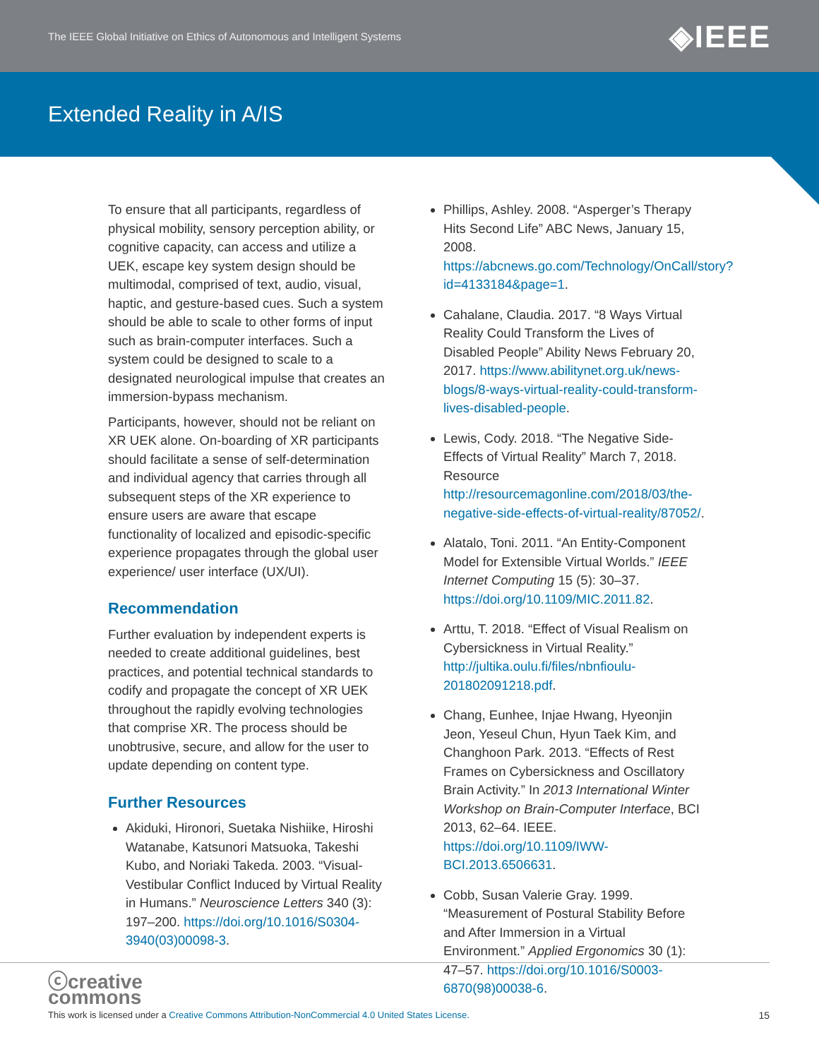The IEEE Global Initiative on Ethics of Autonomous and Intelligent Systems ◈IEEE
Extended Reality in A/IS
To ensure that all participants, regardless of physical mobility, sensory perception ability, or cognitive capacity, can access and utilize a UEK, escape key system design should be multimodal, comprised of text, audio, visual, haptic, and gesture-based cues. Such a system should be able to scale to other forms of input such as brain-computer interfaces. Such a system could be designed to scale to a designated neurological impulse that creates an immersion-bypass mechanism.
Participants, however, should not be reliant on XR UEK alone. On-boarding of XR participants should facilitate a sense of self-determination and individual agency that carries through all subsequent steps of the XR experience to ensure users are aware that escape functionality of localized and episodic-specific experience propagates through the global user experience/ user interface (UX/UI).
Recommendation
Further evaluation by independent experts is needed to create additional guidelines, best practices, and potential technical standards to codify and propagate the concept of XR UEK throughout the rapidly evolving technologies that comprise XR. The process should be unobtrusive, secure, and allow for the user to update depending on content type.
Further Resources
Akiduki, Hironori, Suetaka Nishiike, Hiroshi Watanabe, Katsunori Matsuoka, Takeshi Kubo, and Noriaki Takeda. 2003. “Visual-Vestibular Conflict Induced by Virtual Reality in Humans.” Neuroscience Letters 340 (3): 197–200. https://doi.org/10.1016/S0304-3940(03)00098-3.
Phillips, Ashley. 2008. “Asperger’s Therapy Hits Second Life” ABC News, January 15, 2008. https://abcnews.go.com/Technology/OnCall/story?id=4133184&page=1.
Cahalane, Claudia. 2017. “8 Ways Virtual Reality Could Transform the Lives of Disabled People” Ability News February 20, 2017. https://www.abilitynet.org.uk/news-blogs/8-ways-virtual-reality-could-transform-lives-disabled-people.
Lewis, Cody. 2018. “The Negative Side-Effects of Virtual Reality” March 7, 2018. Resource http://resourcemagonline.com/2018/03/the-negative-side-effects-of-virtual-reality/87052/.
Alatalo, Toni. 2011. “An Entity-Component Model for Extensible Virtual Worlds.” IEEE Internet Computing 15 (5): 30–37. https://doi.org/10.1109/MIC.2011.82.
Arttu, T. 2018. “Effect of Visual Realism on Cybersickness in Virtual Reality.” http://jultika.oulu.fi/files/nbnfioulu-201802091218.pdf.
Chang, Eunhee, Injae Hwang, Hyeonjin Jeon, Yeseul Chun, Hyun Taek Kim, and Changhoon Park. 2013. “Effects of Rest Frames on Cybersickness and Oscillatory Brain Activity.” In 2013 International Winter Workshop on Brain-Computer Interface, BCI 2013, 62–64. IEEE. https://doi.org/10.1109/IWW-BCI.2013.6506631.
Cobb, Susan Valerie Gray. 1999. “Measurement of Postural Stability Before and After Immersion in a Virtual Environment.” Applied Ergonomics 30 (1): 47–57. https://doi.org/10.1016/S0003-6870(98)00038-6.
ⓒcreative
commons
This work is licensed under a Creative Commons Attribution-NonCommercial 4.0 United States License.
15